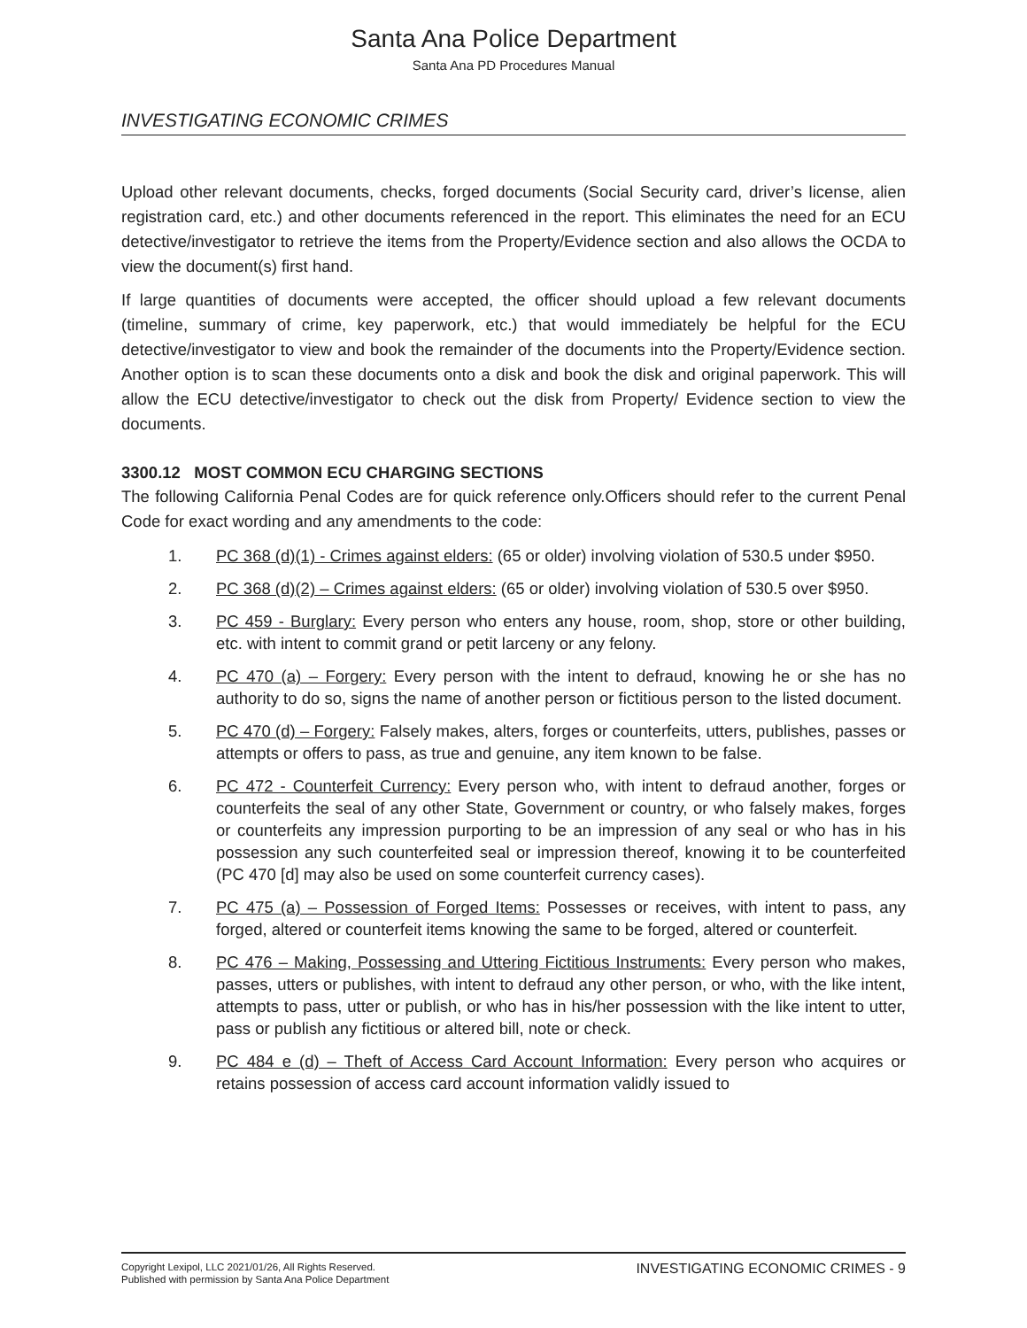Santa Ana Police Department
Santa Ana PD Procedures Manual
INVESTIGATING ECONOMIC CRIMES
Upload other relevant documents, checks, forged documents (Social Security card, driver’s license, alien registration card, etc.) and other documents referenced in the report. This eliminates the need for an ECU detective/investigator to retrieve the items from the Property/Evidence section and also allows the OCDA to view the document(s) first hand.
If large quantities of documents were accepted, the officer should upload a few relevant documents (timeline, summary of crime, key paperwork, etc.) that would immediately be helpful for the ECU detective/investigator to view and book the remainder of the documents into the Property/Evidence section. Another option is to scan these documents onto a disk and book the disk and original paperwork. This will allow the ECU detective/investigator to check out the disk from Property/ Evidence section to view the documents.
3300.12 MOST COMMON ECU CHARGING SECTIONS
The following California Penal Codes are for quick reference only.Officers should refer to the current Penal Code for exact wording and any amendments to the code:
1. PC 368 (d)(1) - Crimes against elders: (65 or older) involving violation of 530.5 under $950.
2. PC 368 (d)(2) – Crimes against elders: (65 or older) involving violation of 530.5 over $950.
3. PC 459 - Burglary: Every person who enters any house, room, shop, store or other building, etc. with intent to commit grand or petit larceny or any felony.
4. PC 470 (a) – Forgery: Every person with the intent to defraud, knowing he or she has no authority to do so, signs the name of another person or fictitious person to the listed document.
5. PC 470 (d) – Forgery: Falsely makes, alters, forges or counterfeits, utters, publishes, passes or attempts or offers to pass, as true and genuine, any item known to be false.
6. PC 472 - Counterfeit Currency: Every person who, with intent to defraud another, forges or counterfeits the seal of any other State, Government or country, or who falsely makes, forges or counterfeits any impression purporting to be an impression of any seal or who has in his possession any such counterfeited seal or impression thereof, knowing it to be counterfeited (PC 470 [d] may also be used on some counterfeit currency cases).
7. PC 475 (a) – Possession of Forged Items: Possesses or receives, with intent to pass, any forged, altered or counterfeit items knowing the same to be forged, altered or counterfeit.
8. PC 476 – Making, Possessing and Uttering Fictitious Instruments: Every person who makes, passes, utters or publishes, with intent to defraud any other person, or who, with the like intent, attempts to pass, utter or publish, or who has in his/her possession with the like intent to utter, pass or publish any fictitious or altered bill, note or check.
9. PC 484 e (d) – Theft of Access Card Account Information: Every person who acquires or retains possession of access card account information validly issued to
Copyright Lexipol, LLC 2021/01/26, All Rights Reserved.
Published with permission by Santa Ana Police Department
INVESTIGATING ECONOMIC CRIMES - 9